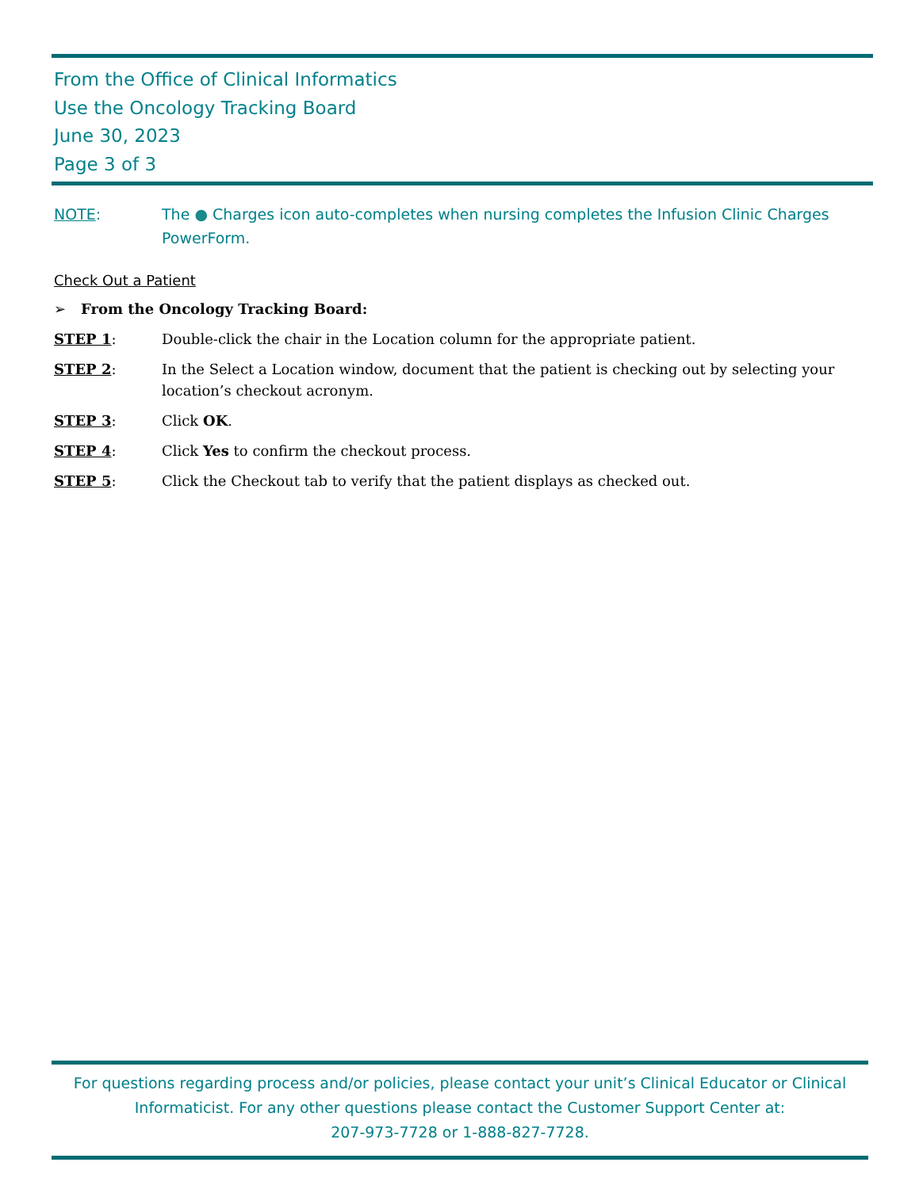From the Office of Clinical Informatics
Use the Oncology Tracking Board
June 30, 2023
Page 3 of 3
NOTE: The ● Charges icon auto-completes when nursing completes the Infusion Clinic Charges PowerForm.
Check Out a Patient
➢ From the Oncology Tracking Board:
STEP 1: Double-click the chair in the Location column for the appropriate patient.
STEP 2: In the Select a Location window, document that the patient is checking out by selecting your location’s checkout acronym.
STEP 3: Click OK.
STEP 4: Click Yes to confirm the checkout process.
STEP 5: Click the Checkout tab to verify that the patient displays as checked out.
For questions regarding process and/or policies, please contact your unit’s Clinical Educator or Clinical Informaticist. For any other questions please contact the Customer Support Center at:
207-973-7728 or 1-888-827-7728.